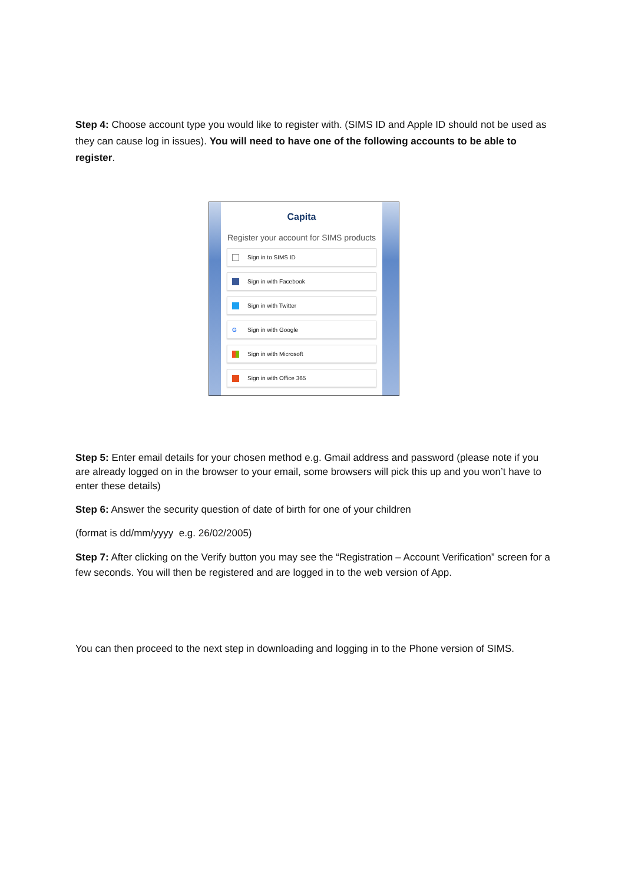Step 4: Choose account type you would like to register with. (SIMS ID and Apple ID should not be used as they can cause log in issues). You will need to have one of the following accounts to be able to register.
Capita
Register your account for SIMS products
Sign in to SIMS ID
Sign in with Facebook
Sign in with Twitter
G Sign in with Google
Sign in with Microsoft
Sign in with Office 365
Step 5: Enter email details for your chosen method e.g. Gmail address and password (please note if you are already logged on in the browser to your email, some browsers will pick this up and you won’t have to enter these details)
Step 6: Answer the security question of date of birth for one of your children
(format is dd/mm/yyyy e.g. 26/02/2005)
Step 7: After clicking on the Verify button you may see the “Registration – Account Verification” screen for a few seconds. You will then be registered and are logged in to the web version of App.
You can then proceed to the next step in downloading and logging in to the Phone version of SIMS.